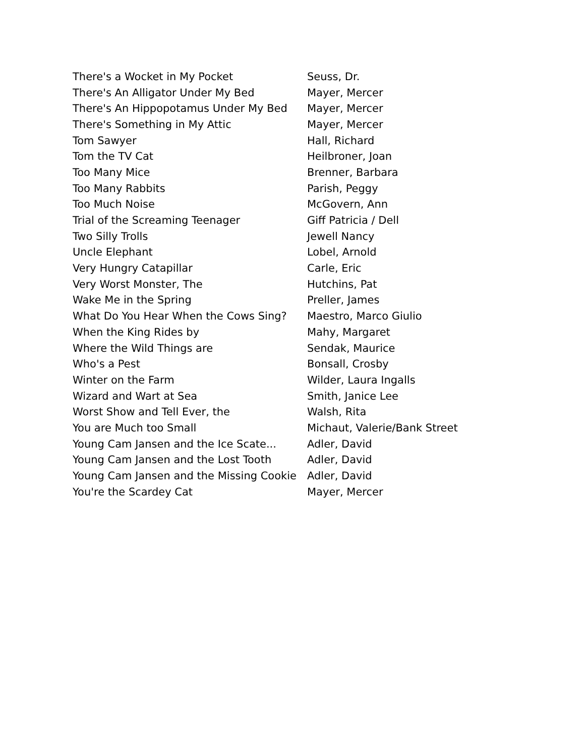| There's a Wocket in My Pocket | Seuss, Dr. |
| There's An Alligator Under My Bed | Mayer, Mercer |
| There's An Hippopotamus Under My Bed | Mayer, Mercer |
| There's Something in My Attic | Mayer, Mercer |
| Tom Sawyer | Hall, Richard |
| Tom the TV Cat | Heilbroner, Joan |
| Too Many Mice | Brenner, Barbara |
| Too Many Rabbits | Parish, Peggy |
| Too Much Noise | McGovern, Ann |
| Trial of the Screaming Teenager | Giff Patricia / Dell |
| Two Silly Trolls | Jewell Nancy |
| Uncle Elephant | Lobel, Arnold |
| Very Hungry Catapillar | Carle, Eric |
| Very Worst Monster, The | Hutchins, Pat |
| Wake Me in the Spring | Preller, James |
| What Do You Hear When the Cows Sing? | Maestro, Marco Giulio |
| When the King Rides by | Mahy, Margaret |
| Where the Wild Things are | Sendak, Maurice |
| Who's a Pest | Bonsall, Crosby |
| Winter on the Farm | Wilder, Laura Ingalls |
| Wizard and Wart at Sea | Smith, Janice Lee |
| Worst Show and Tell Ever, the | Walsh, Rita |
| You are Much too Small | Michaut, Valerie/Bank Street |
| Young Cam Jansen and the Ice Scate... | Adler, David |
| Young Cam Jansen and the Lost Tooth | Adler, David |
| Young Cam Jansen and the Missing Cookie | Adler, David |
| You're the Scardey Cat | Mayer, Mercer |